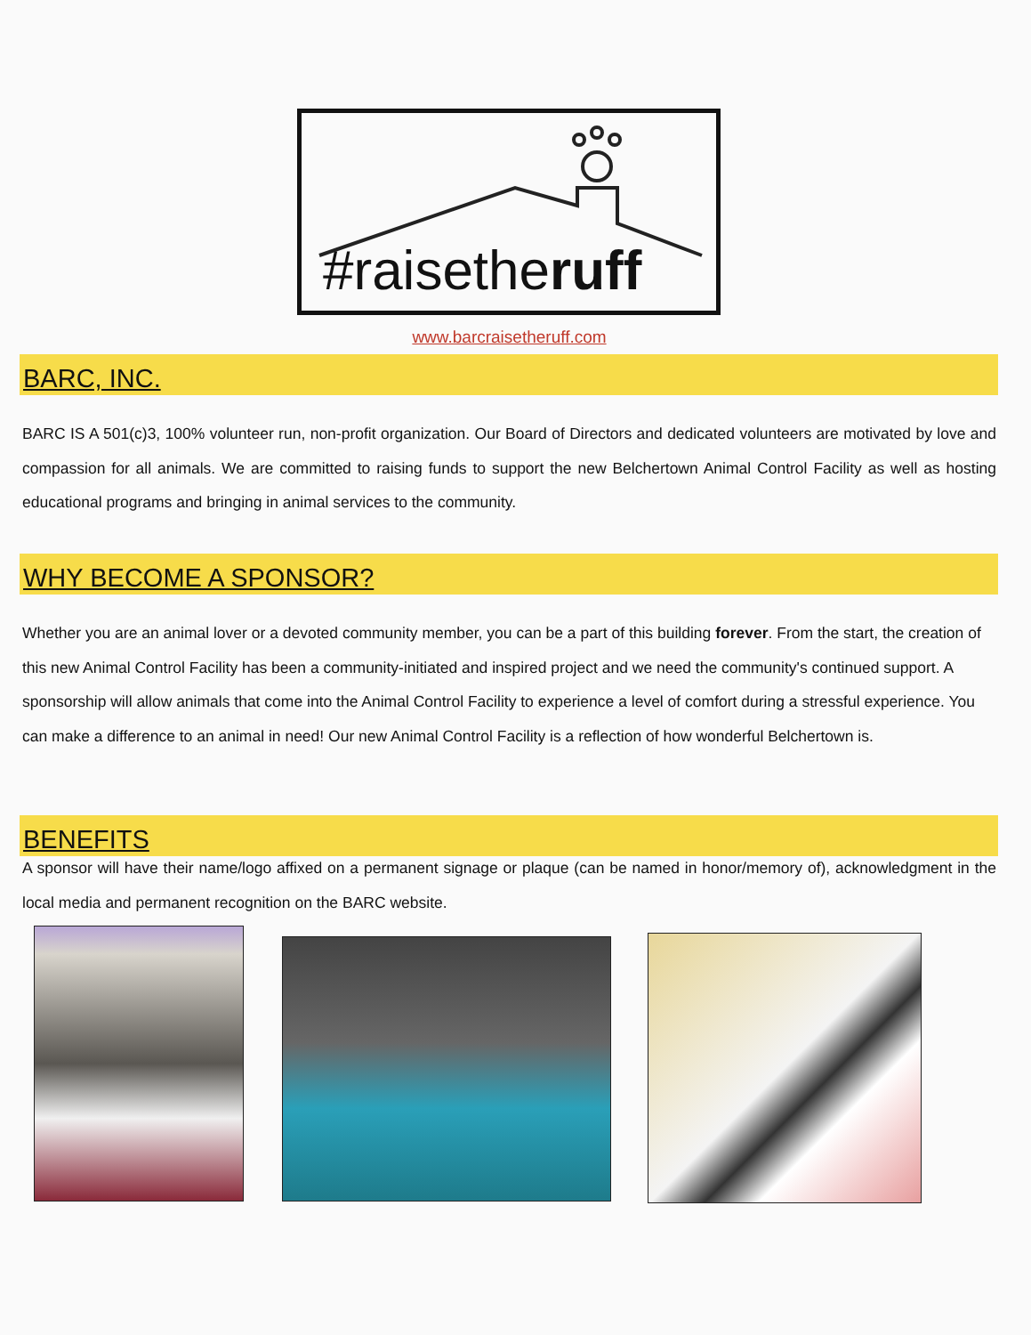#raisetheruff
www.barcraisetheruff.com
BARC, INC.
BARC IS A 501(c)3, 100% volunteer run, non-profit organization. Our Board of Directors and dedicated volunteers are motivated by love and compassion for all animals. We are committed to raising funds to support the new Belchertown Animal Control Facility as well as hosting educational programs and bringing in animal services to the community.
WHY BECOME A SPONSOR?
Whether you are an animal lover or a devoted community member, you can be a part of this building forever. From the start, the creation of this new Animal Control Facility has been a community-initiated and inspired project and we need the community's continued support. A sponsorship will allow animals that come into the Animal Control Facility to experience a level of comfort during a stressful experience. You can make a difference to an animal in need! Our new Animal Control Facility is a reflection of how wonderful Belchertown is.
BENEFITS
A sponsor will have their name/logo affixed on a permanent signage or plaque (can be named in honor/memory of), acknowledgment in the local media and permanent recognition on the BARC website.